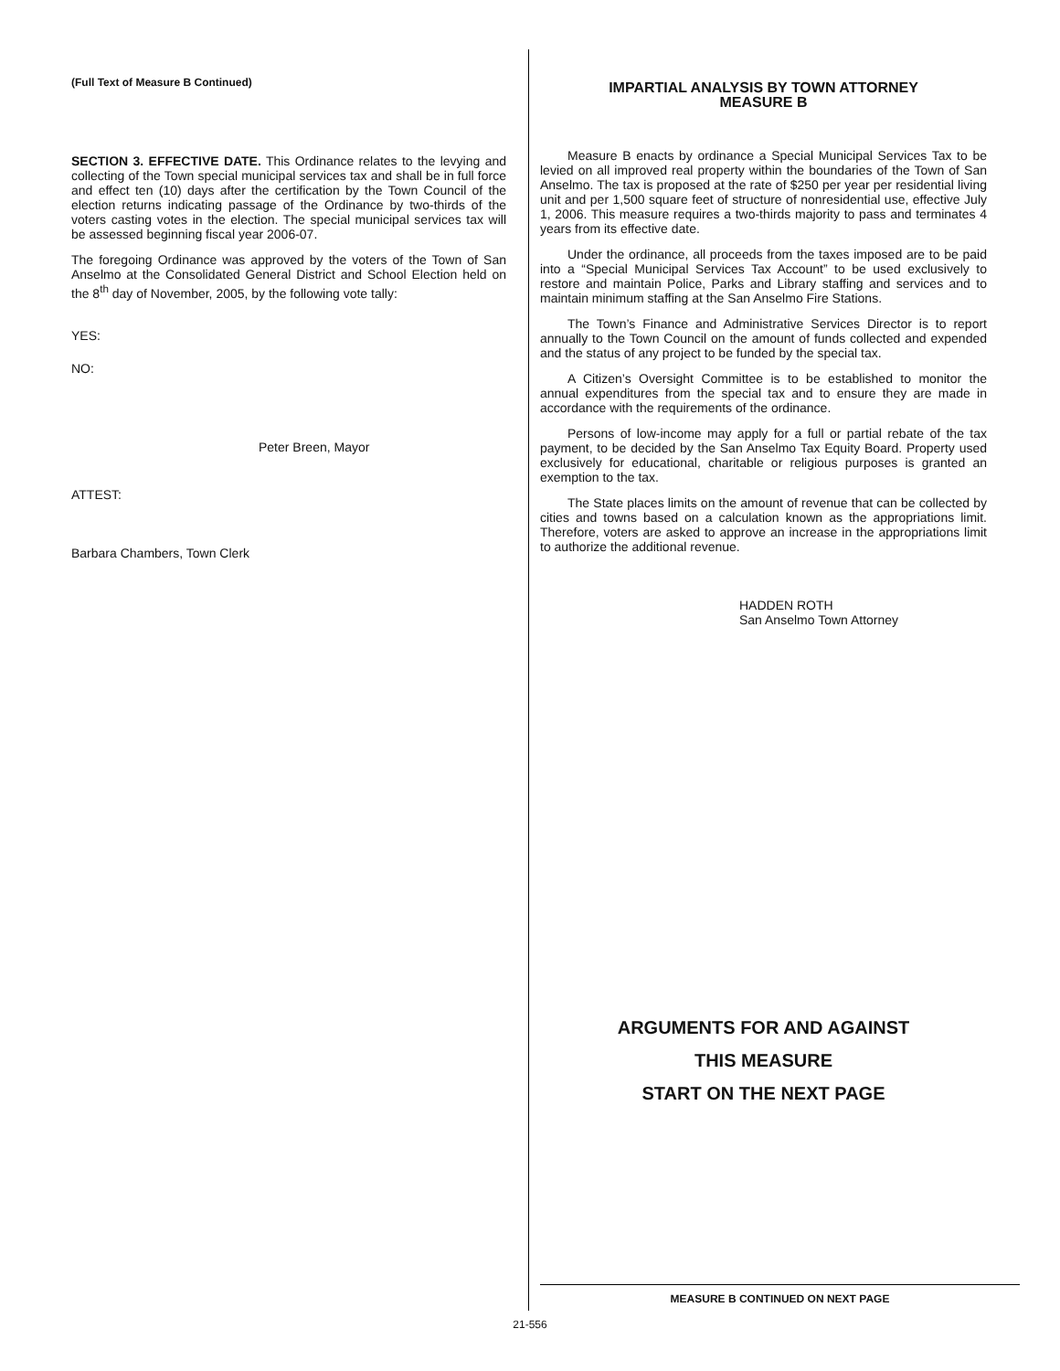(Full Text of Measure B Continued)
SECTION 3. EFFECTIVE DATE. This Ordinance relates to the levying and collecting of the Town special municipal services tax and shall be in full force and effect ten (10) days after the certification by the Town Council of the election returns indicating passage of the Ordinance by two-thirds of the voters casting votes in the election. The special municipal services tax will be assessed beginning fiscal year 2006-07.
The foregoing Ordinance was approved by the voters of the Town of San Anselmo at the Consolidated General District and School Election held on the 8<sup>th</sup> day of November, 2005, by the following vote tally:
YES:
NO:
Peter Breen, Mayor
ATTEST:
Barbara Chambers, Town Clerk
IMPARTIAL ANALYSIS BY TOWN ATTORNEY
MEASURE B
Measure B enacts by ordinance a Special Municipal Services Tax to be levied on all improved real property within the boundaries of the Town of San Anselmo. The tax is proposed at the rate of $250 per year per residential living unit and per 1,500 square feet of structure of nonresidential use, effective July 1, 2006. This measure requires a two-thirds majority to pass and terminates 4 years from its effective date.
Under the ordinance, all proceeds from the taxes imposed are to be paid into a “Special Municipal Services Tax Account” to be used exclusively to restore and maintain Police, Parks and Library staffing and services and to maintain minimum staffing at the San Anselmo Fire Stations.
The Town’s Finance and Administrative Services Director is to report annually to the Town Council on the amount of funds collected and expended and the status of any project to be funded by the special tax.
A Citizen’s Oversight Committee is to be established to monitor the annual expenditures from the special tax and to ensure they are made in accordance with the requirements of the ordinance.
Persons of low-income may apply for a full or partial rebate of the tax payment, to be decided by the San Anselmo Tax Equity Board. Property used exclusively for educational, charitable or religious purposes is granted an exemption to the tax.
The State places limits on the amount of revenue that can be collected by cities and towns based on a calculation known as the appropriations limit. Therefore, voters are asked to approve an increase in the appropriations limit to authorize the additional revenue.
HADDEN ROTH
San Anselmo Town Attorney
ARGUMENTS FOR AND AGAINST
THIS MEASURE
START ON THE NEXT PAGE
MEASURE B CONTINUED ON NEXT PAGE
21-556